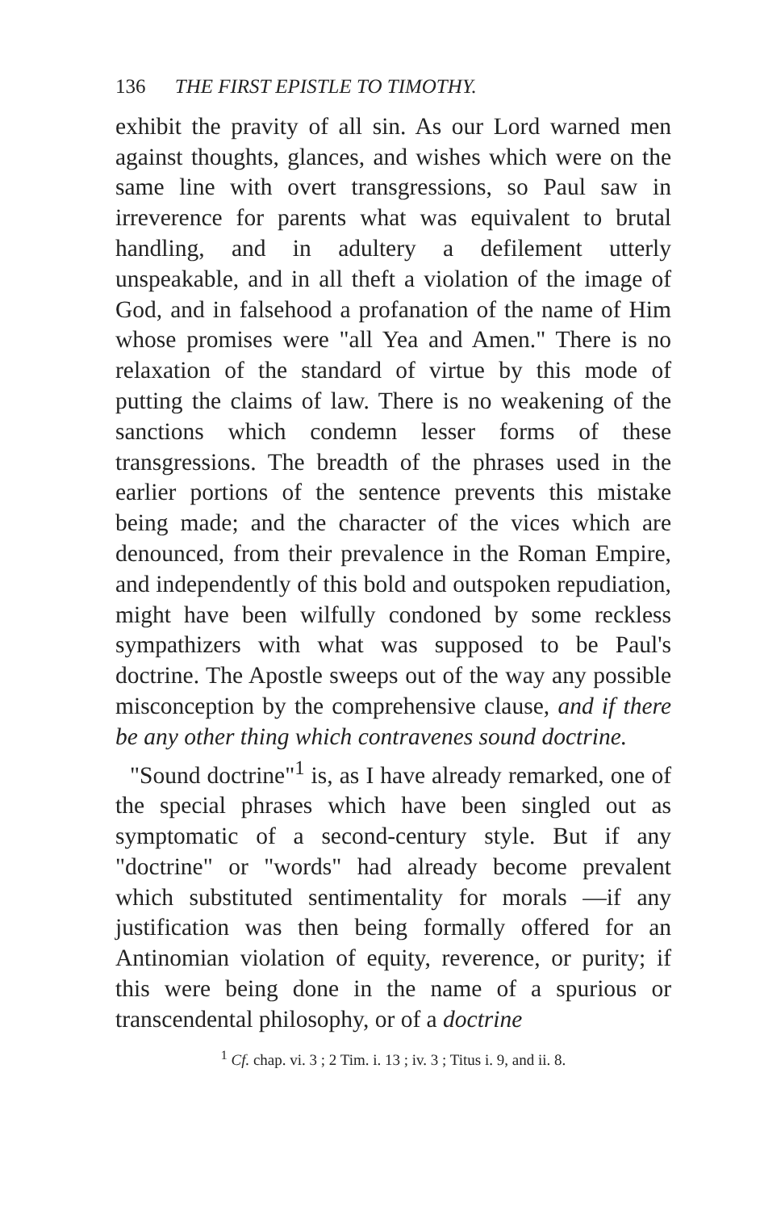136 THE FIRST EPISTLE TO TIMOTHY.
exhibit the pravity of all sin. As our Lord warned men against thoughts, glances, and wishes which were on the same line with overt transgressions, so Paul saw in irreverence for parents what was equivalent to brutal handling, and in adultery a defilement utterly unspeakable, and in all theft a violation of the image of God, and in falsehood a profanation of the name of Him whose promises were "all Yea and Amen." There is no relaxation of the standard of virtue by this mode of putting the claims of law. There is no weakening of the sanctions which condemn lesser forms of these transgressions. The breadth of the phrases used in the earlier portions of the sentence prevents this mistake being made; and the character of the vices which are denounced, from their prevalence in the Roman Empire, and independently of this bold and outspoken repudiation, might have been wilfully condoned by some reckless sympathizers with what was supposed to be Paul's doctrine. The Apostle sweeps out of the way any possible misconception by the comprehensive clause, and if there be any other thing which contravenes sound doctrine.
"Sound doctrine"<sup>1</sup> is, as I have already remarked, one of the special phrases which have been singled out as symptomatic of a second-century style. But if any "doctrine" or "words" had already become prevalent which substituted sentimentality for morals —if any justification was then being formally offered for an Antinomian violation of equity, reverence, or purity; if this were being done in the name of a spurious or transcendental philosophy, or of a doctrine
<sup>1</sup> Cf. chap. vi. 3 ; 2 Tim. i. 13 ; iv. 3 ; Titus i. 9, and ii. 8.